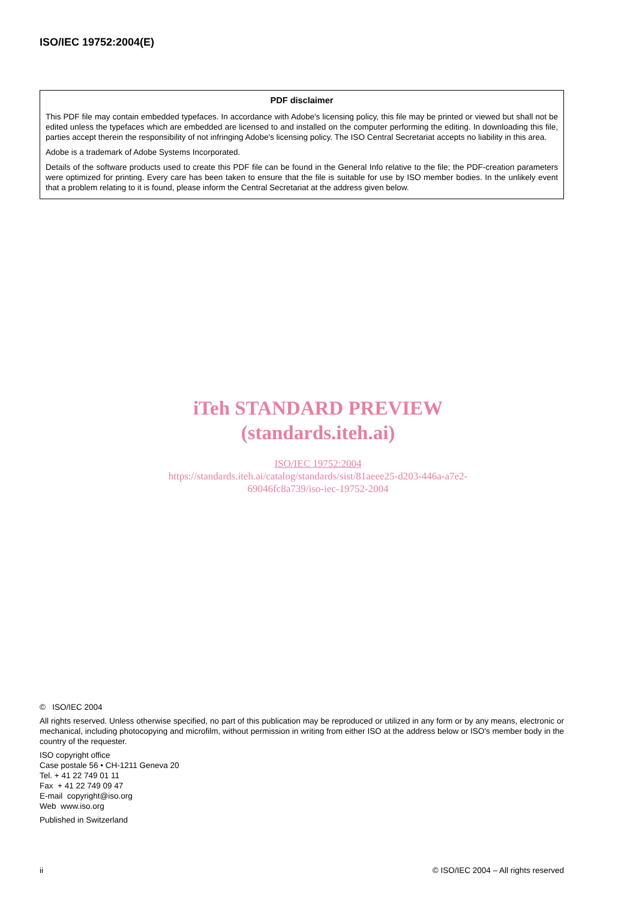ISO/IEC 19752:2004(E)
PDF disclaimer
This PDF file may contain embedded typefaces. In accordance with Adobe's licensing policy, this file may be printed or viewed but shall not be edited unless the typefaces which are embedded are licensed to and installed on the computer performing the editing. In downloading this file, parties accept therein the responsibility of not infringing Adobe's licensing policy. The ISO Central Secretariat accepts no liability in this area.
Adobe is a trademark of Adobe Systems Incorporated.
Details of the software products used to create this PDF file can be found in the General Info relative to the file; the PDF-creation parameters were optimized for printing. Every care has been taken to ensure that the file is suitable for use by ISO member bodies. In the unlikely event that a problem relating to it is found, please inform the Central Secretariat at the address given below.
iTeh STANDARD PREVIEW
(standards.iteh.ai)
ISO/IEC 19752:2004
https://standards.iteh.ai/catalog/standards/sist/81aeee25-d203-446a-a7e2-
69046fc8a739/iso-iec-19752-2004
© ISO/IEC 2004
All rights reserved. Unless otherwise specified, no part of this publication may be reproduced or utilized in any form or by any means, electronic or mechanical, including photocopying and microfilm, without permission in writing from either ISO at the address below or ISO's member body in the country of the requester.
ISO copyright office
Case postale 56 • CH-1211 Geneva 20
Tel. + 41 22 749 01 11
Fax + 41 22 749 09 47
E-mail copyright@iso.org
Web www.iso.org
Published in Switzerland
ii © ISO/IEC 2004 – All rights reserved